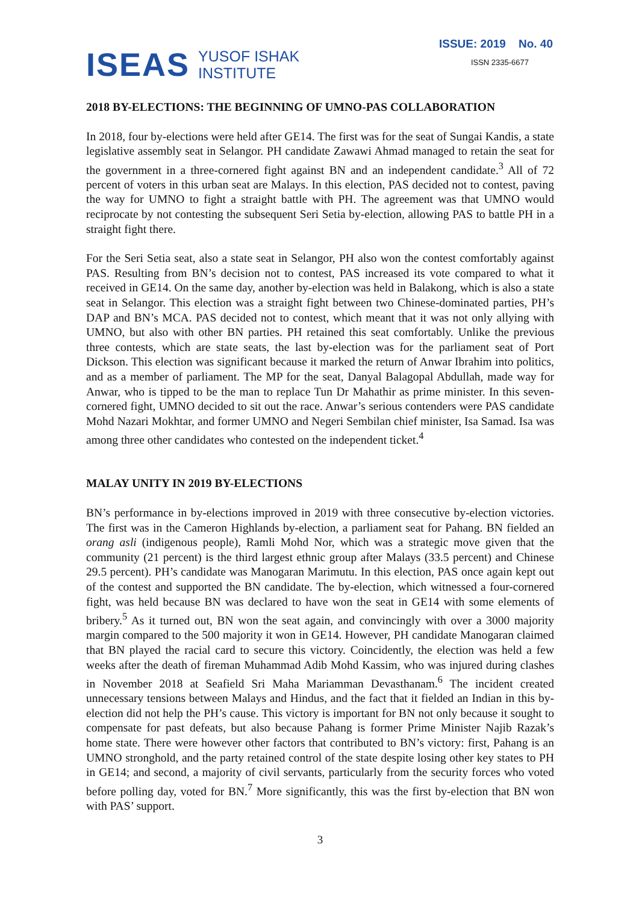ISEAS YUSOF ISHAK
INSTITUTE
ISSUE: 2019 No. 40
ISSN 2335-6677
2018 BY-ELECTIONS: THE BEGINNING OF UMNO-PAS COLLABORATION
In 2018, four by-elections were held after GE14. The first was for the seat of Sungai Kandis, a state legislative assembly seat in Selangor. PH candidate Zawawi Ahmad managed to retain the seat for the government in a three-cornered fight against BN and an independent candidate.<sup>3</sup> All of 72 percent of voters in this urban seat are Malays. In this election, PAS decided not to contest, paving the way for UMNO to fight a straight battle with PH. The agreement was that UMNO would reciprocate by not contesting the subsequent Seri Setia by-election, allowing PAS to battle PH in a straight fight there.
For the Seri Setia seat, also a state seat in Selangor, PH also won the contest comfortably against PAS. Resulting from BN’s decision not to contest, PAS increased its vote compared to what it received in GE14. On the same day, another by-election was held in Balakong, which is also a state seat in Selangor. This election was a straight fight between two Chinese-dominated parties, PH’s DAP and BN’s MCA. PAS decided not to contest, which meant that it was not only allying with UMNO, but also with other BN parties. PH retained this seat comfortably. Unlike the previous three contests, which are state seats, the last by-election was for the parliament seat of Port Dickson. This election was significant because it marked the return of Anwar Ibrahim into politics, and as a member of parliament. The MP for the seat, Danyal Balagopal Abdullah, made way for Anwar, who is tipped to be the man to replace Tun Dr Mahathir as prime minister. In this seven-cornered fight, UMNO decided to sit out the race. Anwar’s serious contenders were PAS candidate Mohd Nazari Mokhtar, and former UMNO and Negeri Sembilan chief minister, Isa Samad. Isa was among three other candidates who contested on the independent ticket.<sup>4</sup>
MALAY UNITY IN 2019 BY-ELECTIONS
BN’s performance in by-elections improved in 2019 with three consecutive by-election victories. The first was in the Cameron Highlands by-election, a parliament seat for Pahang. BN fielded an orang asli (indigenous people), Ramli Mohd Nor, which was a strategic move given that the community (21 percent) is the third largest ethnic group after Malays (33.5 percent) and Chinese 29.5 percent). PH’s candidate was Manogaran Marimutu. In this election, PAS once again kept out of the contest and supported the BN candidate. The by-election, which witnessed a four-cornered fight, was held because BN was declared to have won the seat in GE14 with some elements of bribery.<sup>5</sup> As it turned out, BN won the seat again, and convincingly with over a 3000 majority margin compared to the 500 majority it won in GE14. However, PH candidate Manogaran claimed that BN played the racial card to secure this victory. Coincidently, the election was held a few weeks after the death of fireman Muhammad Adib Mohd Kassim, who was injured during clashes in November 2018 at Seafield Sri Maha Mariamman Devasthanam.<sup>6</sup> The incident created unnecessary tensions between Malays and Hindus, and the fact that it fielded an Indian in this by-election did not help the PH’s cause. This victory is important for BN not only because it sought to compensate for past defeats, but also because Pahang is former Prime Minister Najib Razak’s home state. There were however other factors that contributed to BN’s victory: first, Pahang is an UMNO stronghold, and the party retained control of the state despite losing other key states to PH in GE14; and second, a majority of civil servants, particularly from the security forces who voted before polling day, voted for BN.<sup>7</sup> More significantly, this was the first by-election that BN won with PAS’ support.
3